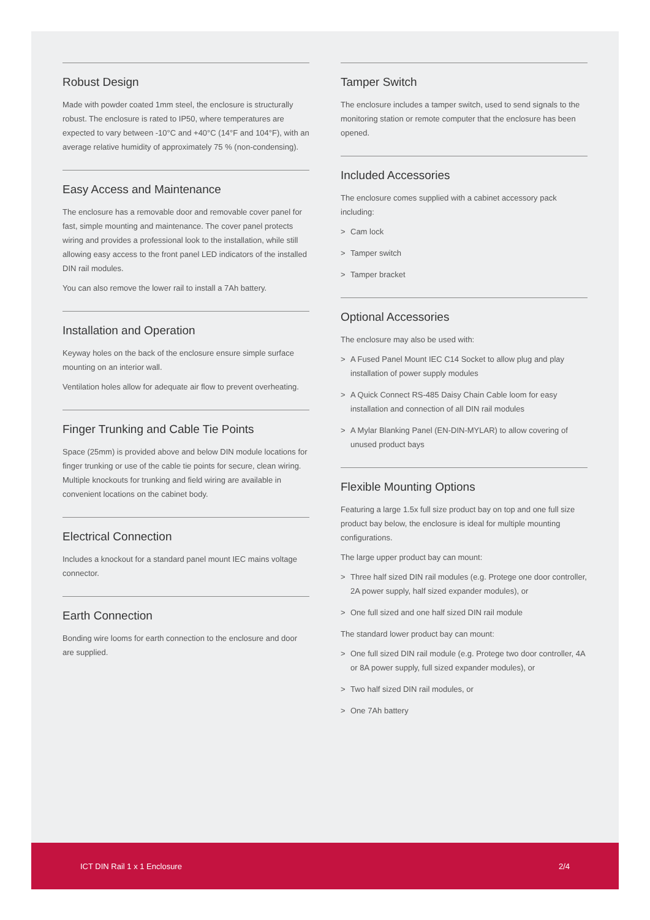Robust Design
Made with powder coated 1mm steel, the enclosure is structurally robust. The enclosure is rated to IP50, where temperatures are expected to vary between -10°C and +40°C (14°F and 104°F), with an average relative humidity of approximately 75 % (non-condensing).
Easy Access and Maintenance
The enclosure has a removable door and removable cover panel for fast, simple mounting and maintenance. The cover panel protects wiring and provides a professional look to the installation, while still allowing easy access to the front panel LED indicators of the installed DIN rail modules.
You can also remove the lower rail to install a 7Ah battery.
Installation and Operation
Keyway holes on the back of the enclosure ensure simple surface mounting on an interior wall.
Ventilation holes allow for adequate air flow to prevent overheating.
Finger Trunking and Cable Tie Points
Space (25mm) is provided above and below DIN module locations for finger trunking or use of the cable tie points for secure, clean wiring. Multiple knockouts for trunking and field wiring are available in convenient locations on the cabinet body.
Electrical Connection
Includes a knockout for a standard panel mount IEC mains voltage connector.
Earth Connection
Bonding wire looms for earth connection to the enclosure and door are supplied.
Tamper Switch
The enclosure includes a tamper switch, used to send signals to the monitoring station or remote computer that the enclosure has been opened.
Included Accessories
The enclosure comes supplied with a cabinet accessory pack including:
> Cam lock
> Tamper switch
> Tamper bracket
Optional Accessories
The enclosure may also be used with:
> A Fused Panel Mount IEC C14 Socket to allow plug and play installation of power supply modules
> A Quick Connect RS-485 Daisy Chain Cable loom for easy installation and connection of all DIN rail modules
> A Mylar Blanking Panel (EN-DIN-MYLAR) to allow covering of unused product bays
Flexible Mounting Options
Featuring a large 1.5x full size product bay on top and one full size product bay below, the enclosure is ideal for multiple mounting configurations.
The large upper product bay can mount:
> Three half sized DIN rail modules (e.g. Protege one door controller, 2A power supply, half sized expander modules), or
> One full sized and one half sized DIN rail module
The standard lower product bay can mount:
> One full sized DIN rail module (e.g. Protege two door controller, 4A or 8A power supply, full sized expander modules), or
> Two half sized DIN rail modules, or
> One 7Ah battery
ICT DIN Rail 1 x 1 Enclosure 2/4